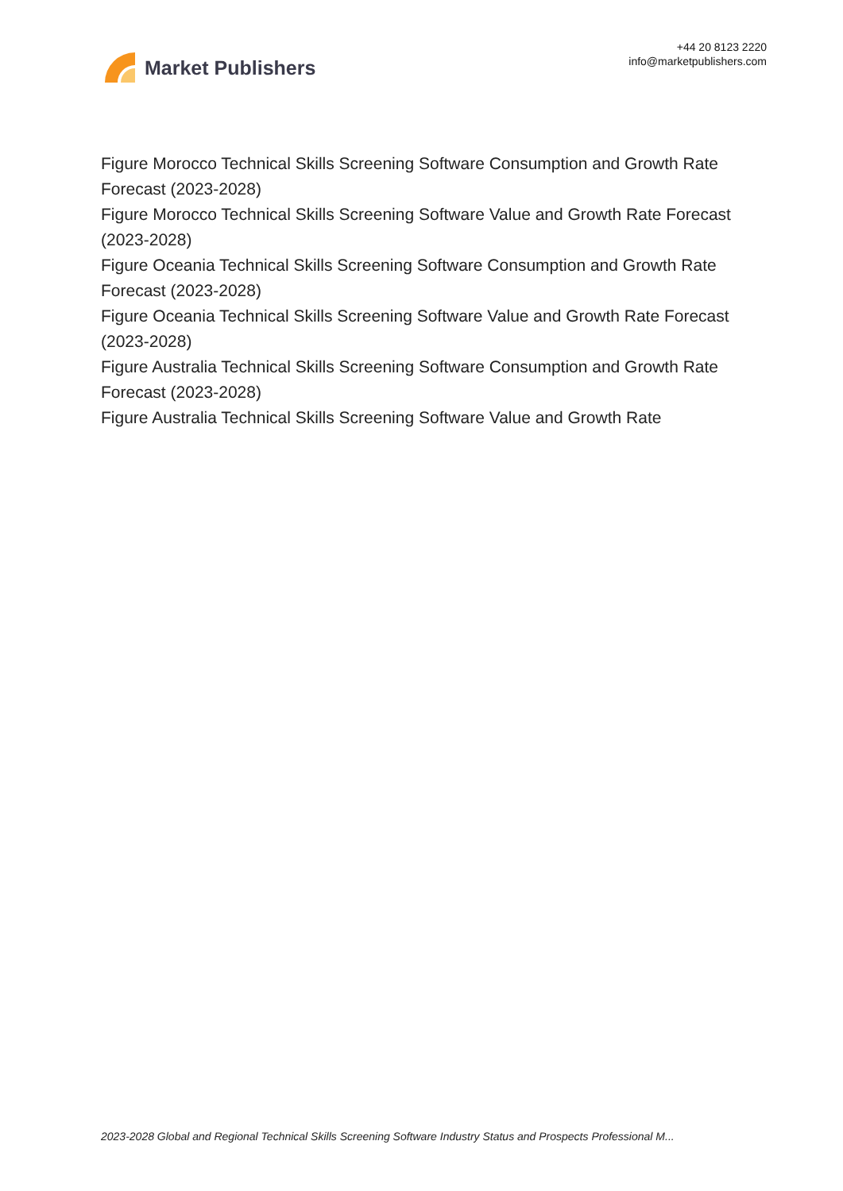Market Publishers
+44 20 8123 2220
info@marketpublishers.com
Figure Morocco Technical Skills Screening Software Consumption and Growth Rate Forecast (2023-2028)
Figure Morocco Technical Skills Screening Software Value and Growth Rate Forecast (2023-2028)
Figure Oceania Technical Skills Screening Software Consumption and Growth Rate Forecast (2023-2028)
Figure Oceania Technical Skills Screening Software Value and Growth Rate Forecast (2023-2028)
Figure Australia Technical Skills Screening Software Consumption and Growth Rate Forecast (2023-2028)
Figure Australia Technical Skills Screening Software Value and Growth Rate
2023-2028 Global and Regional Technical Skills Screening Software Industry Status and Prospects Professional M...